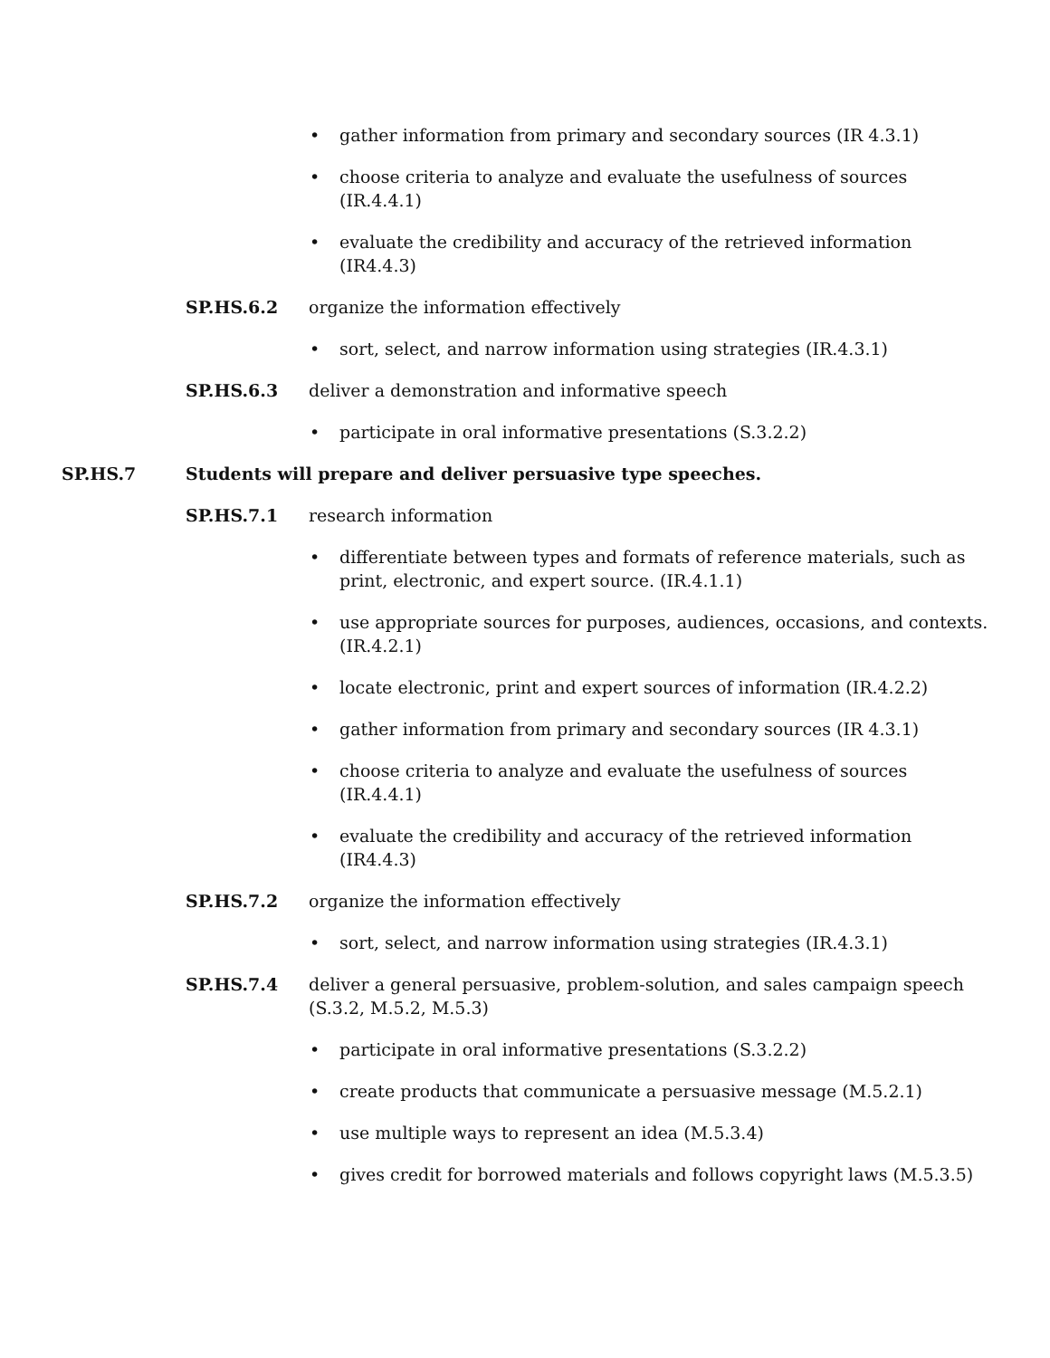• gather information from primary and secondary sources (IR 4.3.1)
• choose criteria to analyze and evaluate the usefulness of sources (IR.4.4.1)
• evaluate the credibility and accuracy of the retrieved information (IR4.4.3)
SP.HS.6.2 organize the information effectively
• sort, select, and narrow information using strategies (IR.4.3.1)
SP.HS.6.3 deliver a demonstration and informative speech
• participate in oral informative presentations (S.3.2.2)
SP.HS.7 Students will prepare and deliver persuasive type speeches.
SP.HS.7.1 research information
• differentiate between types and formats of reference materials, such as print, electronic, and expert source. (IR.4.1.1)
• use appropriate sources for purposes, audiences, occasions, and contexts. (IR.4.2.1)
• locate electronic, print and expert sources of information (IR.4.2.2)
• gather information from primary and secondary sources (IR 4.3.1)
• choose criteria to analyze and evaluate the usefulness of sources (IR.4.4.1)
• evaluate the credibility and accuracy of the retrieved information (IR4.4.3)
SP.HS.7.2 organize the information effectively
• sort, select, and narrow information using strategies (IR.4.3.1)
SP.HS.7.4 deliver a general persuasive, problem-solution, and sales campaign speech (S.3.2, M.5.2, M.5.3)
• participate in oral informative presentations (S.3.2.2)
• create products that communicate a persuasive message (M.5.2.1)
• use multiple ways to represent an idea (M.5.3.4)
• gives credit for borrowed materials and follows copyright laws (M.5.3.5)